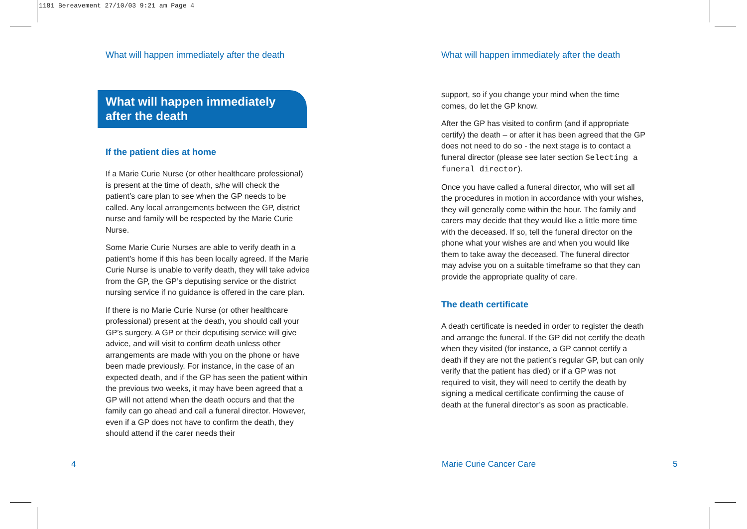1181 Bereavement 27/10/03 9:21 am Page 4
What will happen immediately after the death
What will happen immediately
after the death
If the patient dies at home
If a Marie Curie Nurse (or other healthcare professional) is present at the time of death, s/he will check the patient’s care plan to see when the GP needs to be called. Any local arrangements between the GP, district nurse and family will be respected by the Marie Curie Nurse.
Some Marie Curie Nurses are able to verify death in a patient’s home if this has been locally agreed. If the Marie Curie Nurse is unable to verify death, they will take advice from the GP, the GP’s deputising service or the district nursing service if no guidance is offered in the care plan.
If there is no Marie Curie Nurse (or other healthcare professional) present at the death, you should call your GP’s surgery. A GP or their deputising service will give advice, and will visit to confirm death unless other arrangements are made with you on the phone or have been made previously. For instance, in the case of an expected death, and if the GP has seen the patient within the previous two weeks, it may have been agreed that a GP will not attend when the death occurs and that the family can go ahead and call a funeral director. However, even if a GP does not have to confirm the death, they should attend if the carer needs their
What will happen immediately after the death
support, so if you change your mind when the time comes, do let the GP know.
After the GP has visited to confirm (and if appropriate certify) the death – or after it has been agreed that the GP does not need to do so - the next stage is to contact a funeral director (please see later section Selecting a funeral director).
Once you have called a funeral director, who will set all the procedures in motion in accordance with your wishes, they will generally come within the hour. The family and carers may decide that they would like a little more time with the deceased. If so, tell the funeral director on the phone what your wishes are and when you would like them to take away the deceased. The funeral director may advise you on a suitable timeframe so that they can provide the appropriate quality of care.
The death certificate
A death certificate is needed in order to register the death and arrange the funeral. If the GP did not certify the death when they visited (for instance, a GP cannot certify a death if they are not the patient’s regular GP, but can only verify that the patient has died) or if a GP was not required to visit, they will need to certify the death by signing a medical certificate confirming the cause of death at the funeral director’s as soon as practicable.
4 Marie Curie Cancer Care 5